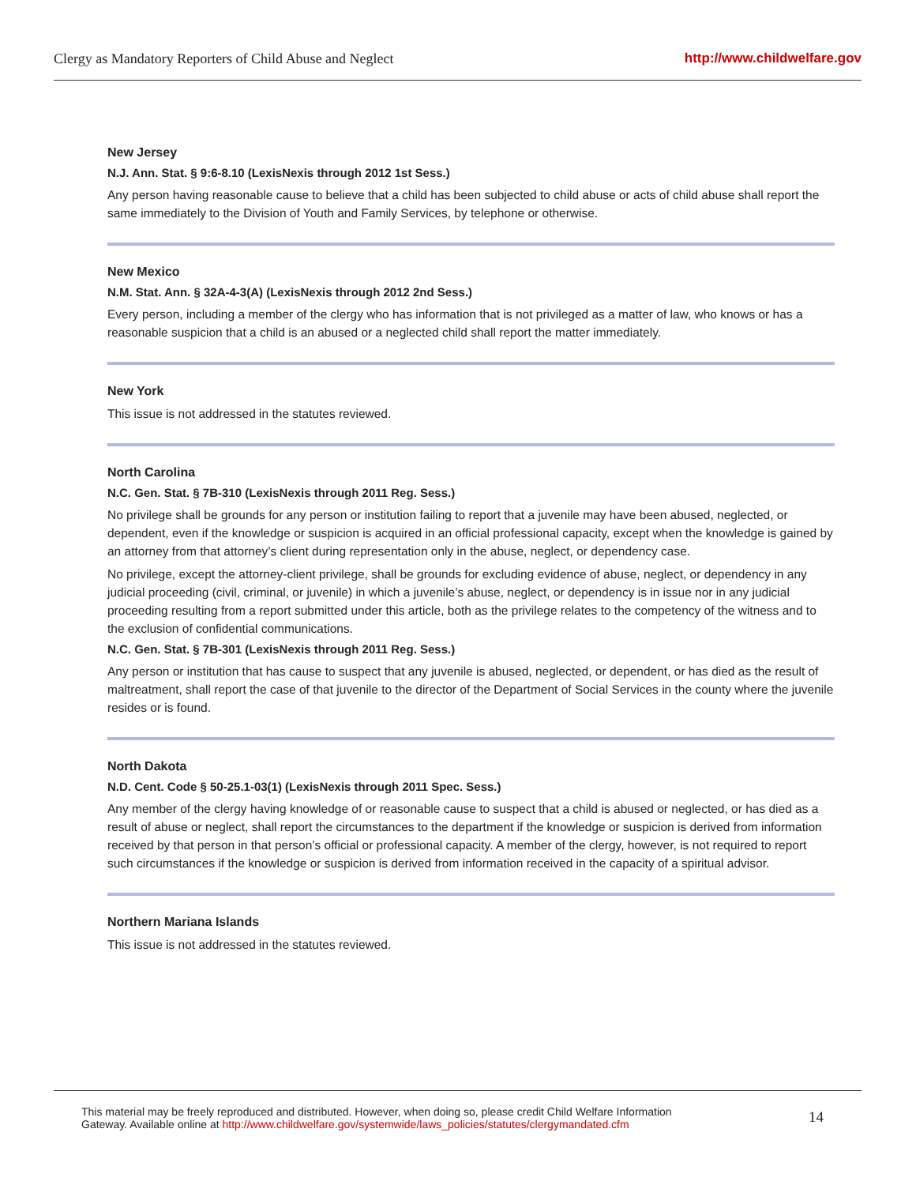Clergy as Mandatory Reporters of Child Abuse and Neglect http://www.childwelfare.gov
New Jersey
N.J. Ann. Stat. § 9:6-8.10 (LexisNexis through 2012 1st Sess.)
Any person having reasonable cause to believe that a child has been subjected to child abuse or acts of child abuse shall report the same immediately to the Division of Youth and Family Services, by telephone or otherwise.
New Mexico
N.M. Stat. Ann. § 32A-4-3(A) (LexisNexis through 2012 2nd Sess.)
Every person, including a member of the clergy who has information that is not privileged as a matter of law, who knows or has a reasonable suspicion that a child is an abused or a neglected child shall report the matter immediately.
New York
This issue is not addressed in the statutes reviewed.
North Carolina
N.C. Gen. Stat. § 7B-310 (LexisNexis through 2011 Reg. Sess.)
No privilege shall be grounds for any person or institution failing to report that a juvenile may have been abused, neglected, or dependent, even if the knowledge or suspicion is acquired in an official professional capacity, except when the knowledge is gained by an attorney from that attorney’s client during representation only in the abuse, neglect, or dependency case.
No privilege, except the attorney-client privilege, shall be grounds for excluding evidence of abuse, neglect, or dependency in any judicial proceeding (civil, criminal, or juvenile) in which a juvenile’s abuse, neglect, or dependency is in issue nor in any judicial proceeding resulting from a report submitted under this article, both as the privilege relates to the competency of the witness and to the exclusion of confidential communications.
N.C. Gen. Stat. § 7B-301 (LexisNexis through 2011 Reg. Sess.)
Any person or institution that has cause to suspect that any juvenile is abused, neglected, or dependent, or has died as the result of maltreatment, shall report the case of that juvenile to the director of the Department of Social Services in the county where the juvenile resides or is found.
North Dakota
N.D. Cent. Code § 50-25.1-03(1) (LexisNexis through 2011 Spec. Sess.)
Any member of the clergy having knowledge of or reasonable cause to suspect that a child is abused or neglected, or has died as a result of abuse or neglect, shall report the circumstances to the department if the knowledge or suspicion is derived from information received by that person in that person’s official or professional capacity. A member of the clergy, however, is not required to report such circumstances if the knowledge or suspicion is derived from information received in the capacity of a spiritual advisor.
Northern Mariana Islands
This issue is not addressed in the statutes reviewed.
This material may be freely reproduced and distributed. However, when doing so, please credit Child Welfare Information
Gateway. Available online at http://www.childwelfare.gov/systemwide/laws_policies/statutes/clergymandated.cfm
14